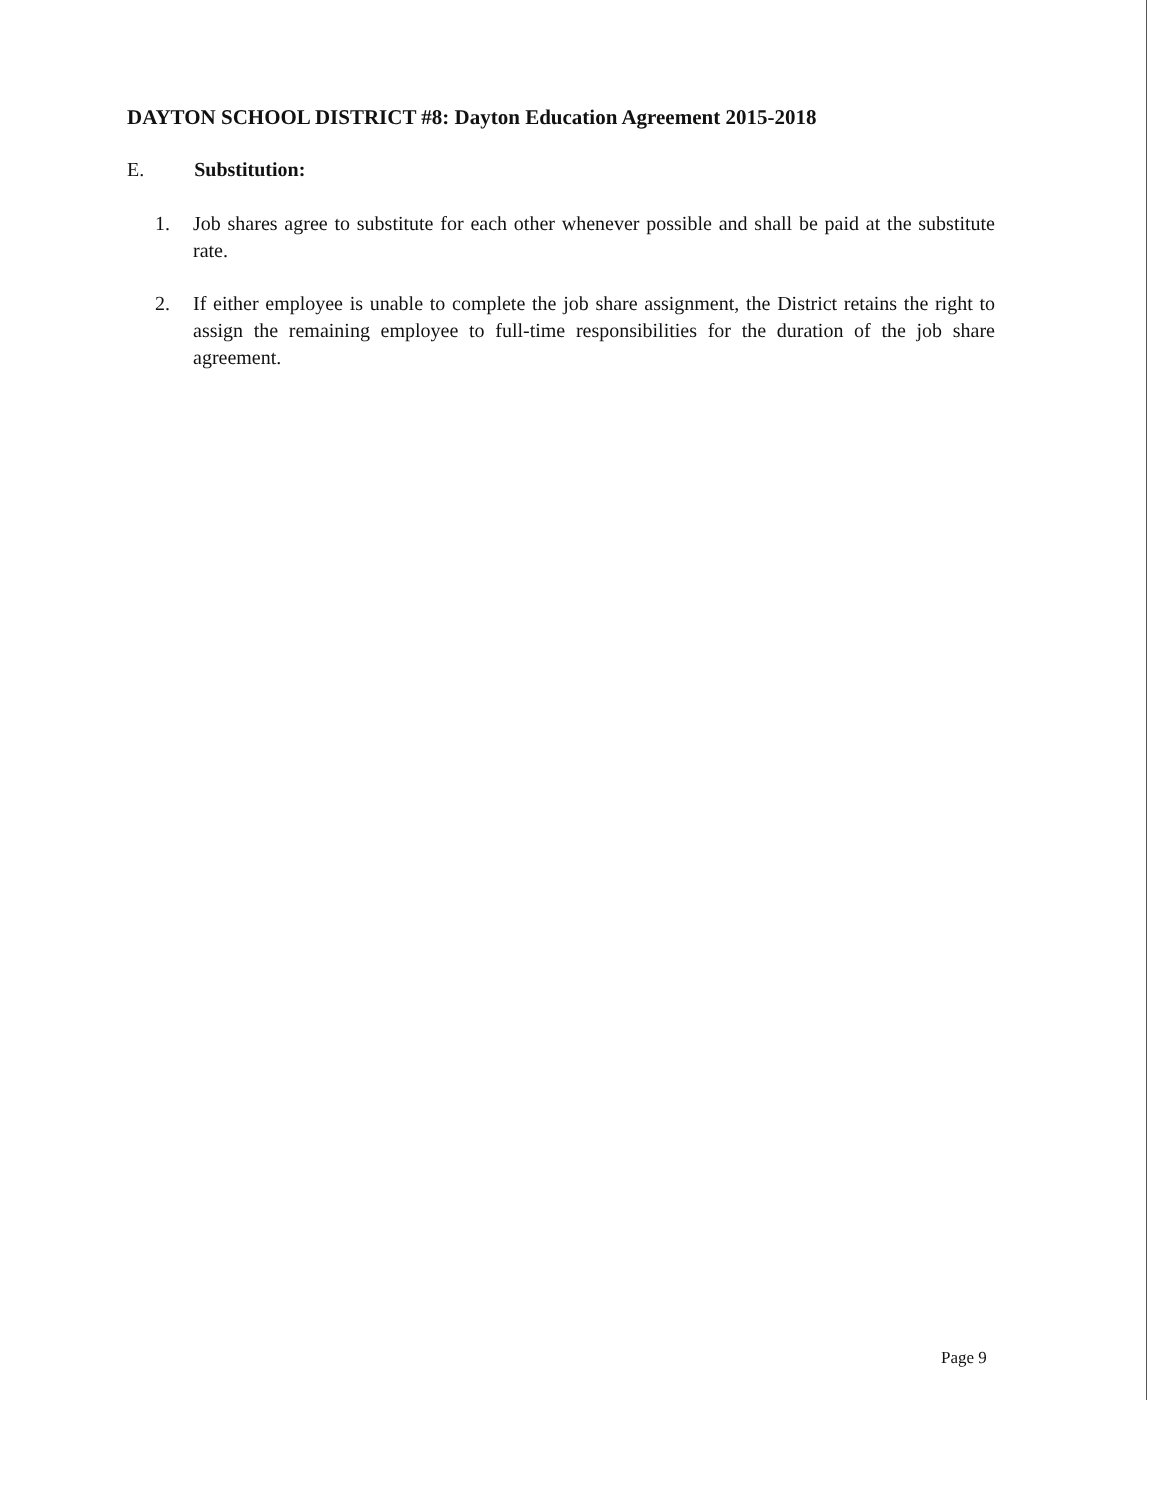DAYTON SCHOOL DISTRICT #8: Dayton Education Agreement 2015-2018
E. Substitution:
1. Job shares agree to substitute for each other whenever possible and shall be paid at the substitute rate.
2. If either employee is unable to complete the job share assignment, the District retains the right to assign the remaining employee to full-time responsibilities for the duration of the job share agreement.
Page 9